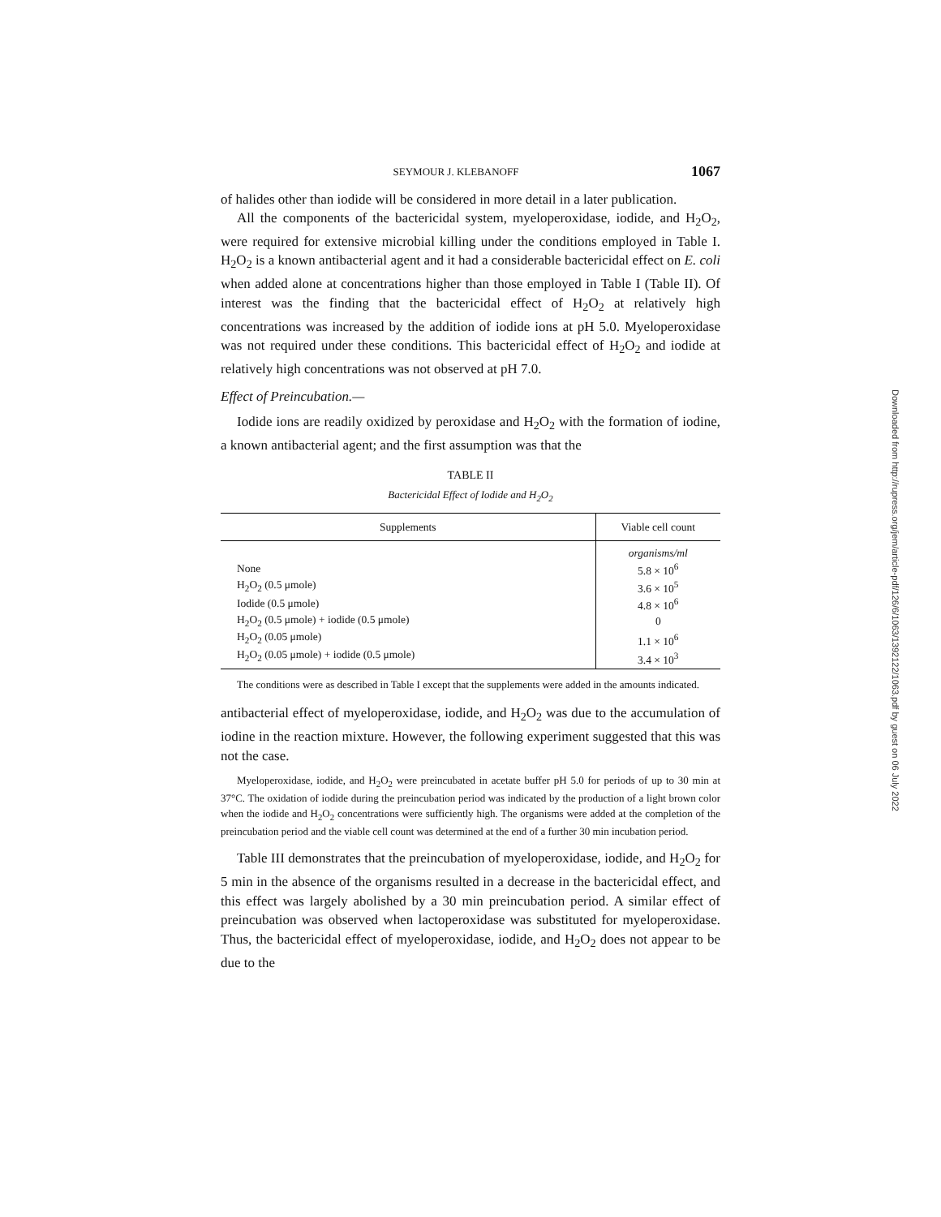SEYMOUR J. KLEBANOFF 1067
of halides other than iodide will be considered in more detail in a later publication.
All the components of the bactericidal system, myeloperoxidase, iodide, and H<sub>2</sub>O<sub>2</sub>, were required for extensive microbial killing under the conditions employed in Table I. H<sub>2</sub>O<sub>2</sub> is a known antibacterial agent and it had a considerable bactericidal effect on E. coli when added alone at concentrations higher than those employed in Table I (Table II). Of interest was the finding that the bactericidal effect of H<sub>2</sub>O<sub>2</sub> at relatively high concentrations was increased by the addition of iodide ions at pH 5.0. Myeloperoxidase was not required under these conditions. This bactericidal effect of H<sub>2</sub>O<sub>2</sub> and iodide at relatively high concentrations was not observed at pH 7.0.
Effect of Preincubation.—
Iodide ions are readily oxidized by peroxidase and H<sub>2</sub>O<sub>2</sub> with the formation of iodine, a known antibacterial agent; and the first assumption was that the
TABLE II
Bactericidal Effect of Iodide and H<sub>2</sub>O<sub>2</sub>
| Supplements | Viable cell count |
| --- | --- |
| | organisms/ml |
| None | 5.8 × 10<sup>6</sup> |
| H<sub>2</sub>O<sub>2</sub> (0.5 μmole) | 3.6 × 10<sup>5</sup> |
| Iodide (0.5 μmole) | 4.8 × 10<sup>6</sup> |
| H<sub>2</sub>O<sub>2</sub> (0.5 μmole) + iodide (0.5 μmole) | 0 |
| H<sub>2</sub>O<sub>2</sub> (0.05 μmole) | 1.1 × 10<sup>6</sup> |
| H<sub>2</sub>O<sub>2</sub> (0.05 μmole) + iodide (0.5 μmole) | 3.4 × 10<sup>3</sup> |
The conditions were as described in Table I except that the supplements were added in the amounts indicated.
antibacterial effect of myeloperoxidase, iodide, and H<sub>2</sub>O<sub>2</sub> was due to the accumulation of iodine in the reaction mixture. However, the following experiment suggested that this was not the case.
Myeloperoxidase, iodide, and H<sub>2</sub>O<sub>2</sub> were preincubated in acetate buffer pH 5.0 for periods of up to 30 min at 37°C. The oxidation of iodide during the preincubation period was indicated by the production of a light brown color when the iodide and H<sub>2</sub>O<sub>2</sub> concentrations were sufficiently high. The organisms were added at the completion of the preincubation period and the viable cell count was determined at the end of a further 30 min incubation period.
Table III demonstrates that the preincubation of myeloperoxidase, iodide, and H<sub>2</sub>O<sub>2</sub> for 5 min in the absence of the organisms resulted in a decrease in the bactericidal effect, and this effect was largely abolished by a 30 min preincubation period. A similar effect of preincubation was observed when lactoperoxidase was substituted for myeloperoxidase. Thus, the bactericidal effect of myeloperoxidase, iodide, and H<sub>2</sub>O<sub>2</sub> does not appear to be due to the
Downloaded from http://rupress.org/jem/article-pdf/126/6/1063/1392122/1063.pdf by guest on 06 July 2022